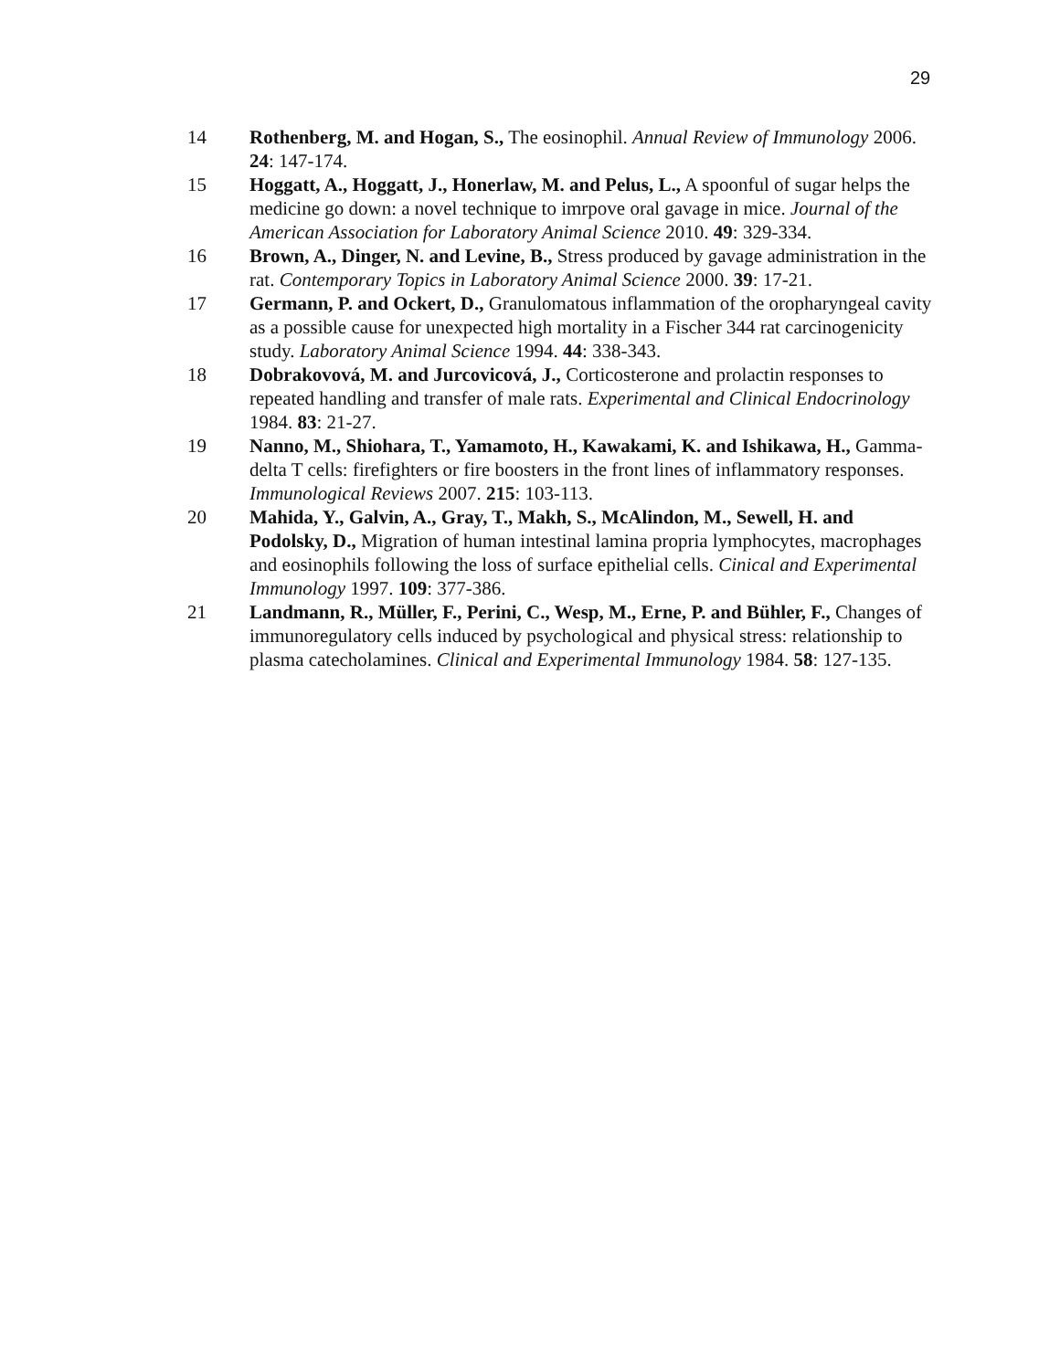29
14 Rothenberg, M. and Hogan, S., The eosinophil. Annual Review of Immunology 2006. 24: 147-174.
15 Hoggatt, A., Hoggatt, J., Honerlaw, M. and Pelus, L., A spoonful of sugar helps the medicine go down: a novel technique to imrpove oral gavage in mice. Journal of the American Association for Laboratory Animal Science 2010. 49: 329-334.
16 Brown, A., Dinger, N. and Levine, B., Stress produced by gavage administration in the rat. Contemporary Topics in Laboratory Animal Science 2000. 39: 17-21.
17 Germann, P. and Ockert, D., Granulomatous inflammation of the oropharyngeal cavity as a possible cause for unexpected high mortality in a Fischer 344 rat carcinogenicity study. Laboratory Animal Science 1994. 44: 338-343.
18 Dobrakovová, M. and Jurcovicová, J., Corticosterone and prolactin responses to repeated handling and transfer of male rats. Experimental and Clinical Endocrinology 1984. 83: 21-27.
19 Nanno, M., Shiohara, T., Yamamoto, H., Kawakami, K. and Ishikawa, H., Gamma-delta T cells: firefighters or fire boosters in the front lines of inflammatory responses. Immunological Reviews 2007. 215: 103-113.
20 Mahida, Y., Galvin, A., Gray, T., Makh, S., McAlindon, M., Sewell, H. and Podolsky, D., Migration of human intestinal lamina propria lymphocytes, macrophages and eosinophils following the loss of surface epithelial cells. Cinical and Experimental Immunology 1997. 109: 377-386.
21 Landmann, R., Müller, F., Perini, C., Wesp, M., Erne, P. and Bühler, F., Changes of immunoregulatory cells induced by psychological and physical stress: relationship to plasma catecholamines. Clinical and Experimental Immunology 1984. 58: 127-135.